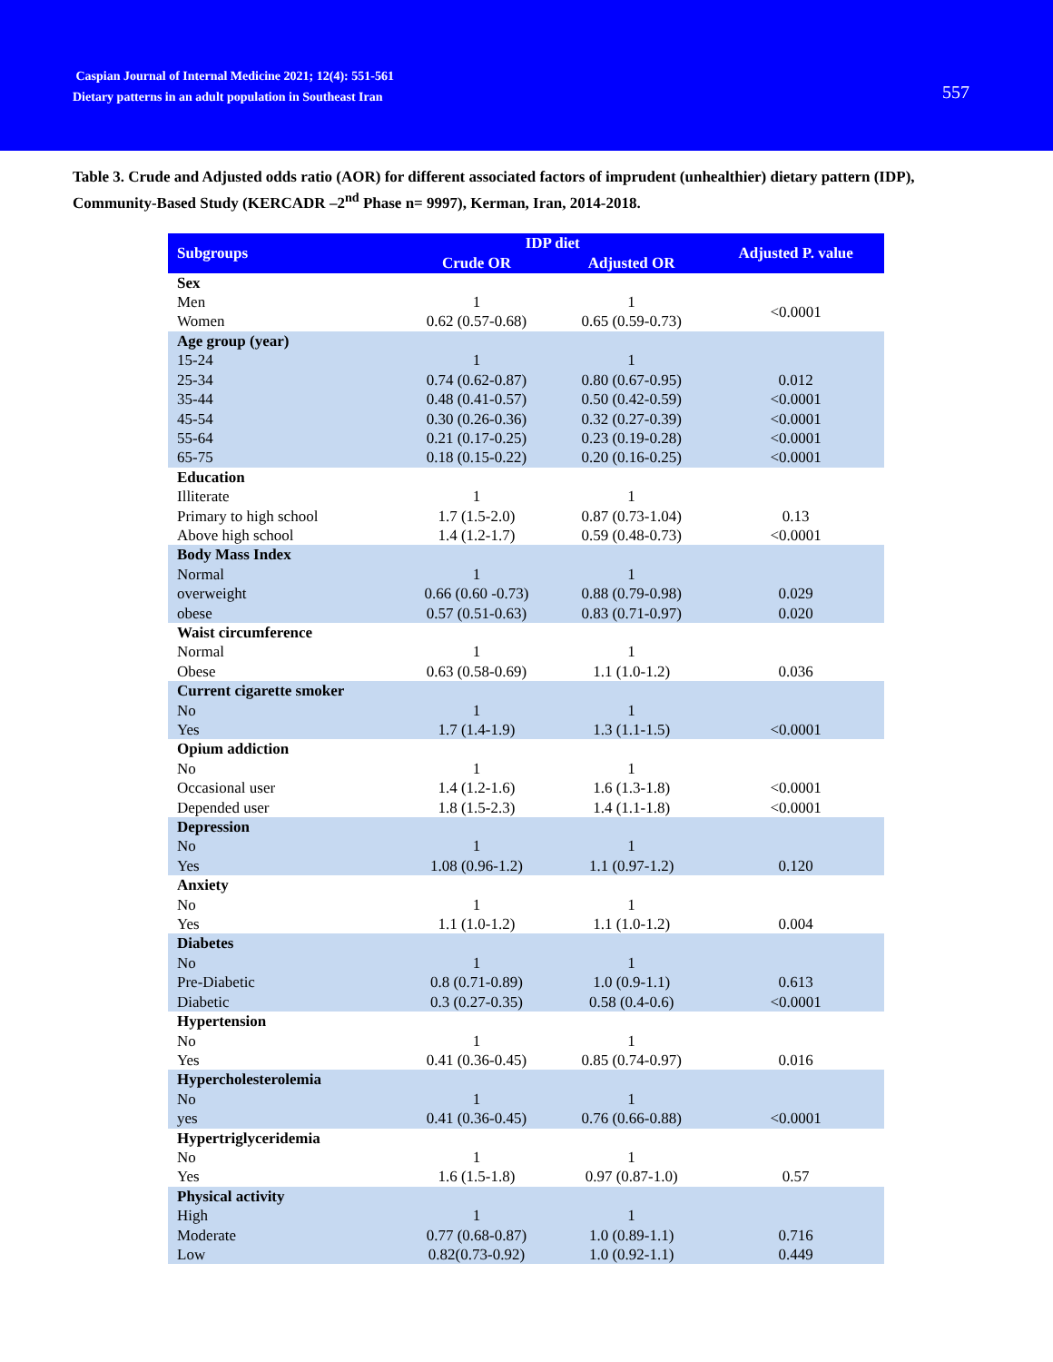Caspian Journal of Internal Medicine 2021; 12(4): 551-561
Dietary patterns in an adult population in Southeast Iran
557
Table 3. Crude and Adjusted odds ratio (AOR) for different associated factors of imprudent (unhealthier) dietary pattern (IDP), Community-Based Study (KERCADR –2<sup>nd</sup> Phase n= 9997), Kerman, Iran, 2014-2018.
| Subgroups | IDP diet | | Adjusted P. value |
| --- | --- | --- | --- |
| | Crude OR | Adjusted OR | |
| Sex | | | |
| Men | 1 | 1 | <0.0001 |
| Women | 0.62 (0.57-0.68) | 0.65 (0.59-0.73) | |
| Age group (year) | | | |
| 15-24 | 1 | 1 | |
| 25-34 | 0.74 (0.62-0.87) | 0.80 (0.67-0.95) | 0.012 |
| 35-44 | 0.48 (0.41-0.57) | 0.50 (0.42-0.59) | <0.0001 |
| 45-54 | 0.30 (0.26-0.36) | 0.32 (0.27-0.39) | <0.0001 |
| 55-64 | 0.21 (0.17-0.25) | 0.23 (0.19-0.28) | <0.0001 |
| 65-75 | 0.18 (0.15-0.22) | 0.20 (0.16-0.25) | <0.0001 |
| Education | | | |
| Illiterate | 1 | 1 | |
| Primary to high school | 1.7 (1.5-2.0) | 0.87 (0.73-1.04) | 0.13 |
| Above high school | 1.4 (1.2-1.7) | 0.59 (0.48-0.73) | <0.0001 |
| Body Mass Index | | | |
| Normal | 1 | 1 | |
| overweight | 0.66 (0.60 -0.73) | 0.88 (0.79-0.98) | 0.029 |
| obese | 0.57 (0.51-0.63) | 0.83 (0.71-0.97) | 0.020 |
| Waist circumference | | | |
| Normal | 1 | 1 | |
| Obese | 0.63 (0.58-0.69) | 1.1 (1.0-1.2) | 0.036 |
| Current cigarette smoker | | | |
| No | 1 | 1 | |
| Yes | 1.7 (1.4-1.9) | 1.3 (1.1-1.5) | <0.0001 |
| Opium addiction | | | |
| No | 1 | 1 | |
| Occasional user | 1.4 (1.2-1.6) | 1.6 (1.3-1.8) | <0.0001 |
| Depended user | 1.8 (1.5-2.3) | 1.4 (1.1-1.8) | <0.0001 |
| Depression | | | |
| No | 1 | 1 | |
| Yes | 1.08 (0.96-1.2) | 1.1 (0.97-1.2) | 0.120 |
| Anxiety | | | |
| No | 1 | 1 | |
| Yes | 1.1 (1.0-1.2) | 1.1 (1.0-1.2) | 0.004 |
| Diabetes | | | |
| No | 1 | 1 | |
| Pre-Diabetic | 0.8 (0.71-0.89) | 1.0 (0.9-1.1) | 0.613 |
| Diabetic | 0.3 (0.27-0.35) | 0.58 (0.4-0.6) | <0.0001 |
| Hypertension | | | |
| No | 1 | 1 | |
| Yes | 0.41 (0.36-0.45) | 0.85 (0.74-0.97) | 0.016 |
| Hypercholesterolemia | | | |
| No | 1 | 1 | |
| yes | 0.41 (0.36-0.45) | 0.76 (0.66-0.88) | <0.0001 |
| Hypertriglyceridemia | | | |
| No | 1 | 1 | |
| Yes | 1.6 (1.5-1.8) | 0.97 (0.87-1.0) | 0.57 |
| Physical activity | | | |
| High | 1 | 1 | |
| Moderate | 0.77 (0.68-0.87) | 1.0 (0.89-1.1) | 0.716 |
| Low | 0.82(0.73-0.92) | 1.0 (0.92-1.1) | 0.449 |